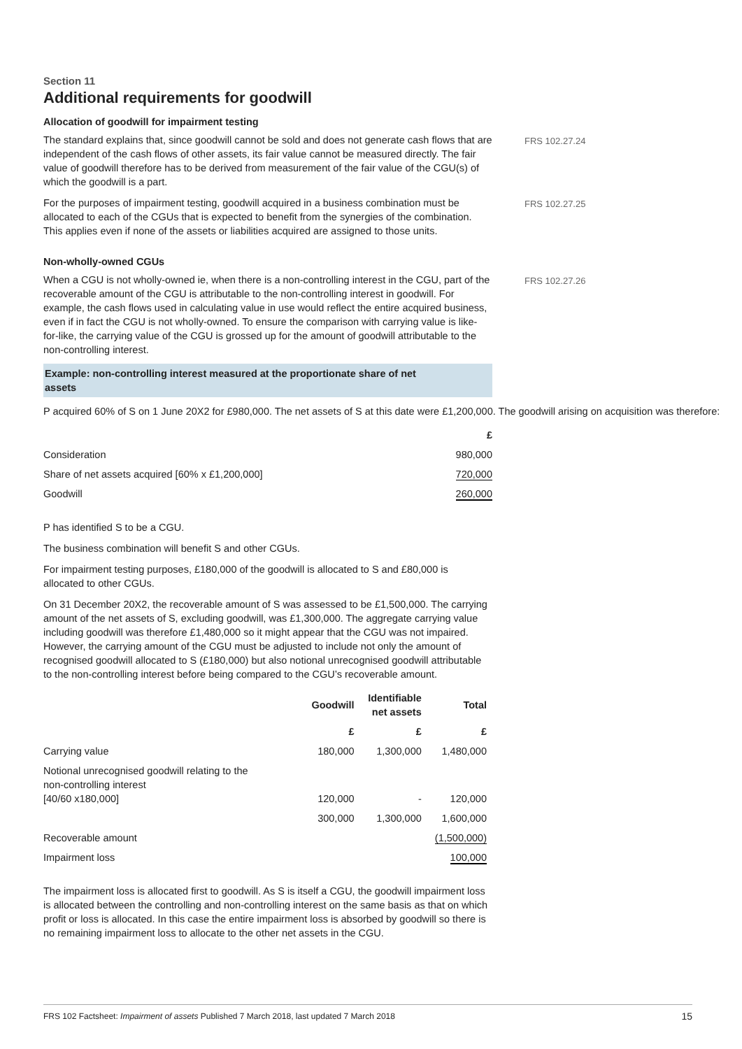Section 11
Additional requirements for goodwill
Allocation of goodwill for impairment testing
The standard explains that, since goodwill cannot be sold and does not generate cash flows that are independent of the cash flows of other assets, its fair value cannot be measured directly. The fair value of goodwill therefore has to be derived from measurement of the fair value of the CGU(s) of which the goodwill is a part.
FRS 102.27.24
For the purposes of impairment testing, goodwill acquired in a business combination must be allocated to each of the CGUs that is expected to benefit from the synergies of the combination. This applies even if none of the assets or liabilities acquired are assigned to those units.
FRS 102.27.25
Non-wholly-owned CGUs
When a CGU is not wholly-owned ie, when there is a non-controlling interest in the CGU, part of the recoverable amount of the CGU is attributable to the non-controlling interest in goodwill. For example, the cash flows used in calculating value in use would reflect the entire acquired business, even if in fact the CGU is not wholly-owned. To ensure the comparison with carrying value is like-for-like, the carrying value of the CGU is grossed up for the amount of goodwill attributable to the non-controlling interest.
FRS 102.27.26
Example: non-controlling interest measured at the proportionate share of net
assets
P acquired 60% of S on 1 June 20X2 for £980,000. The net assets of S at this date were £1,200,000. The goodwill arising on acquisition was therefore:
| | £ |
| --- | --- |
| Consideration | 980,000 |
| Share of net assets acquired [60% x £1,200,000] | 720,000 |
| Goodwill | 260,000 |
P has identified S to be a CGU.
The business combination will benefit S and other CGUs.
For impairment testing purposes, £180,000 of the goodwill is allocated to S and £80,000 is allocated to other CGUs.
On 31 December 20X2, the recoverable amount of S was assessed to be £1,500,000. The carrying amount of the net assets of S, excluding goodwill, was £1,300,000. The aggregate carrying value including goodwill was therefore £1,480,000 so it might appear that the CGU was not impaired. However, the carrying amount of the CGU must be adjusted to include not only the amount of recognised goodwill allocated to S (£180,000) but also notional unrecognised goodwill attributable to the non-controlling interest before being compared to the CGU’s recoverable amount.
| | Goodwill | Identifiable net assets | Total |
| --- | --- | --- | --- |
| | £ | £ | £ |
| Carrying value | 180,000 | 1,300,000 | 1,480,000 |
| Notional unrecognised goodwill relating to the non-controlling interest [40/60 x180,000] | 120,000 | - | 120,000 |
| | 300,000 | 1,300,000 | 1,600,000 |
| Recoverable amount | | | (1,500,000) |
| Impairment loss | | | 100,000 |
The impairment loss is allocated first to goodwill. As S is itself a CGU, the goodwill impairment loss is allocated between the controlling and non-controlling interest on the same basis as that on which profit or loss is allocated. In this case the entire impairment loss is absorbed by goodwill so there is no remaining impairment loss to allocate to the other net assets in the CGU.
FRS 102 Factsheet: Impairment of assets Published 7 March 2018, last updated 7 March 2018 15